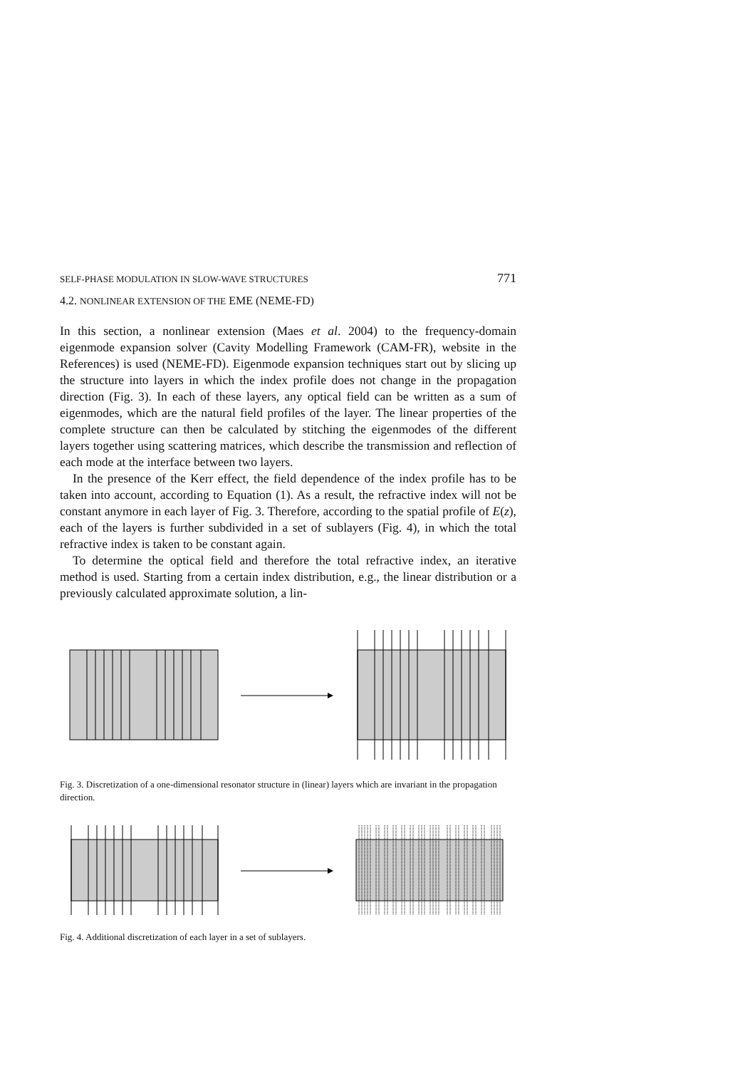SELF-PHASE MODULATION IN SLOW-WAVE STRUCTURES 771
4.2. NONLINEAR EXTENSION OF THE EME (NEME-FD)
In this section, a nonlinear extension (Maes et al. 2004) to the frequency-domain eigenmode expansion solver (Cavity Modelling Framework (CAM-FR), website in the References) is used (NEME-FD). Eigenmode expansion techniques start out by slicing up the structure into layers in which the index profile does not change in the propagation direction (Fig. 3). In each of these layers, any optical field can be written as a sum of eigenmodes, which are the natural field profiles of the layer. The linear properties of the complete structure can then be calculated by stitching the eigenmodes of the different layers together using scattering matrices, which describe the transmission and reflection of each mode at the interface between two layers.
In the presence of the Kerr effect, the field dependence of the index profile has to be taken into account, according to Equation (1). As a result, the refractive index will not be constant anymore in each layer of Fig. 3. Therefore, according to the spatial profile of E(z), each of the layers is further subdivided in a set of sublayers (Fig. 4), in which the total refractive index is taken to be constant again.
To determine the optical field and therefore the total refractive index, an iterative method is used. Starting from a certain index distribution, e.g., the linear distribution or a previously calculated approximate solution, a lin-
Fig. 3. Discretization of a one-dimensional resonator structure in (linear) layers which are invariant in the propagation direction.
Fig. 4. Additional discretization of each layer in a set of sublayers.